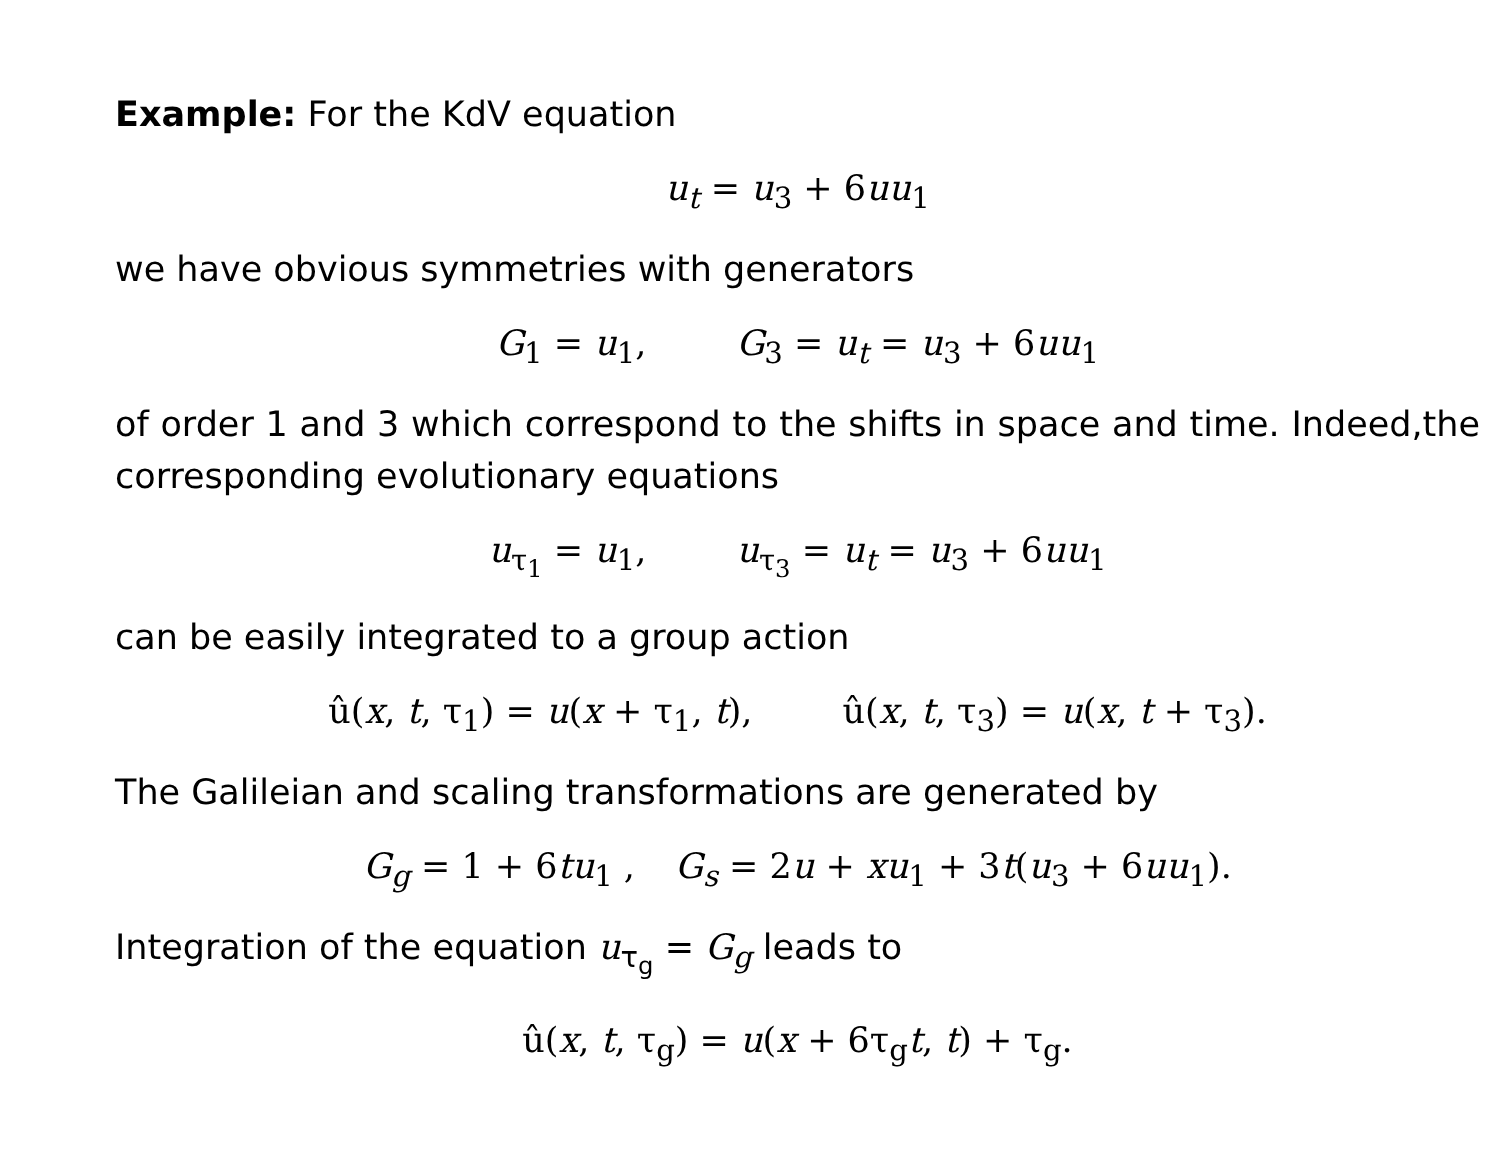Example: For the KdV equation
u<sub>t</sub> = u<sub>3</sub> + 6uu<sub>1</sub>
we have obvious symmetries with generators
G<sub>1</sub> = u<sub>1</sub>, G<sub>3</sub> = u<sub>t</sub> = u<sub>3</sub> + 6uu<sub>1</sub>
of order 1 and 3 which correspond to the shifts in space and time. Indeed,the corresponding evolutionary equations
u<sub>τ<sub>1</sub></sub> = u<sub>1</sub>, u<sub>τ<sub>3</sub></sub> = u<sub>t</sub> = u<sub>3</sub> + 6uu<sub>1</sub>
can be easily integrated to a group action
û(x, t, τ<sub>1</sub>) = u(x + τ<sub>1</sub>, t), û(x, t, τ<sub>3</sub>) = u(x, t + τ<sub>3</sub>).
The Galileian and scaling transformations are generated by
G<sub>g</sub> = 1 + 6tu<sub>1</sub> , G<sub>s</sub> = 2u + xu<sub>1</sub> + 3t(u<sub>3</sub> + 6uu<sub>1</sub>).
Integration of the equation u<sub>τ<sub>g</sub></sub> = G<sub>g</sub> leads to
û(x, t, τ<sub>g</sub>) = u(x + 6τ<sub>g</sub>t, t) + τ<sub>g</sub>.